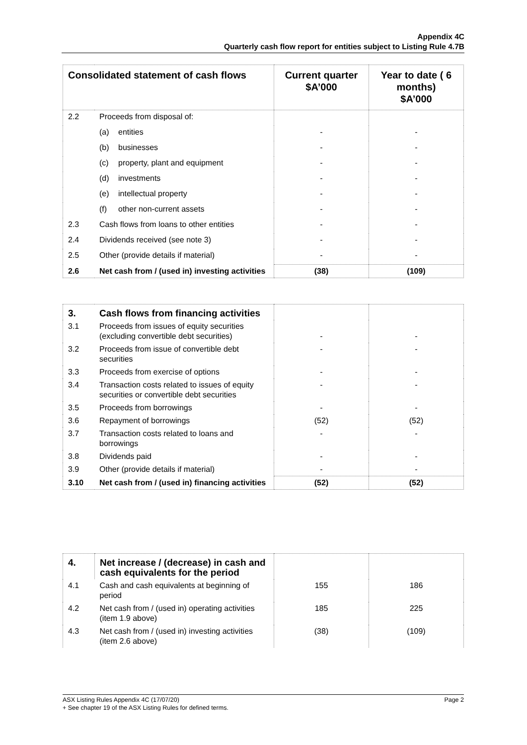Appendix 4C
Quarterly cash flow report for entities subject to Listing Rule 4.7B
| Consolidated statement of cash flows | | Current quarter $A’000 | Year to date ( 6 months) $A’000 |
| --- | --- | --- | --- |
| 2.2 | Proceeds from disposal of: | | |
| | (a) entities | - | - |
| | (b) businesses | - | - |
| | (c) property, plant and equipment | - | - |
| | (d) investments | - | - |
| | (e) intellectual property | - | - |
| | (f) other non-current assets | - | - |
| 2.3 | Cash flows from loans to other entities | - | - |
| 2.4 | Dividends received (see note 3) | - | - |
| 2.5 | Other (provide details if material) | - | - |
| 2.6 | Net cash from / (used in) investing activities | (38) | (109) |
| 3. | Cash flows from financing activities | | |
| 3.1 | Proceeds from issues of equity securities (excluding convertible debt securities) | - | - |
| 3.2 | Proceeds from issue of convertible debt securities | - | - |
| 3.3 | Proceeds from exercise of options | - | - |
| 3.4 | Transaction costs related to issues of equity securities or convertible debt securities | - | - |
| 3.5 | Proceeds from borrowings | - | - |
| 3.6 | Repayment of borrowings | (52) | (52) |
| 3.7 | Transaction costs related to loans and borrowings | - | - |
| 3.8 | Dividends paid | - | - |
| 3.9 | Other (provide details if material) | - | - |
| 3.10 | Net cash from / (used in) financing activities | (52) | (52) |
| 4. | Net increase / (decrease) in cash and cash equivalents for the period | | |
| 4.1 | Cash and cash equivalents at beginning of period | 155 | 186 |
| 4.2 | Net cash from / (used in) operating activities (item 1.9 above) | 185 | 225 |
| 4.3 | Net cash from / (used in) investing activities (item 2.6 above) | (38) | (109) |
ASX Listing Rules Appendix 4C (17/07/20) Page 2
+ See chapter 19 of the ASX Listing Rules for defined terms.